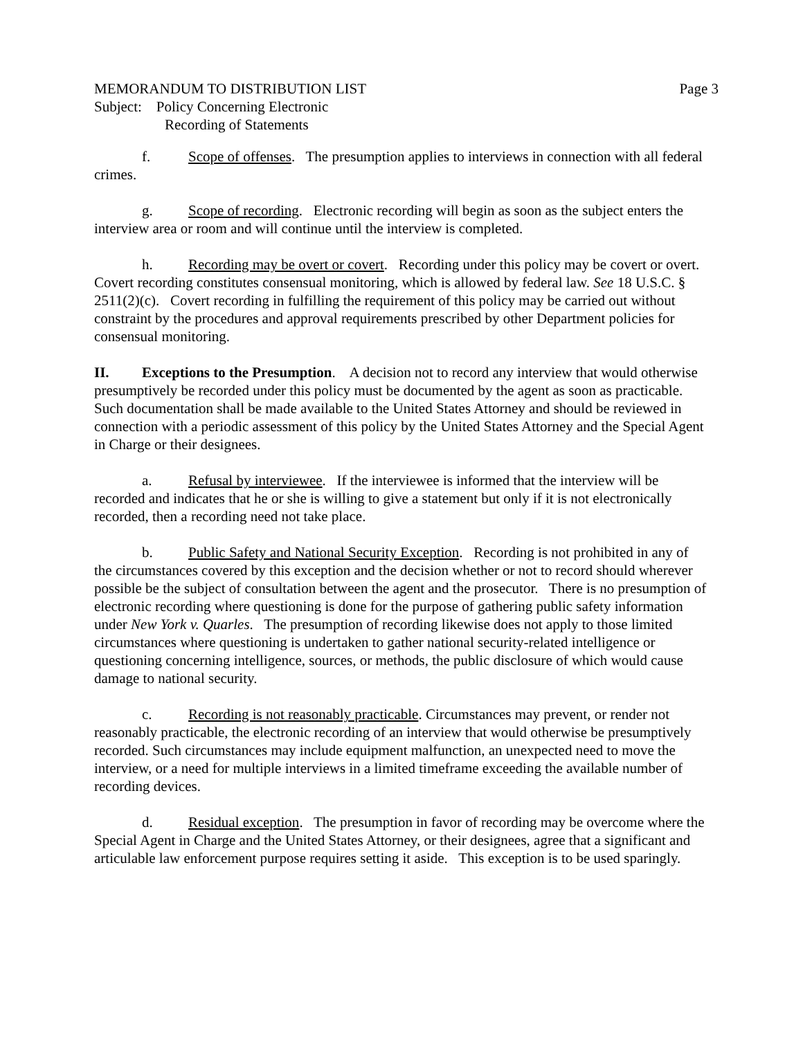MEMORANDUM TO DISTRIBUTION LIST Page 3
Subject: Policy Concerning Electronic
Recording of Statements
f. Scope of offenses. The presumption applies to interviews in connection with all federal crimes.
g. Scope of recording. Electronic recording will begin as soon as the subject enters the interview area or room and will continue until the interview is completed.
h. Recording may be overt or covert. Recording under this policy may be covert or overt. Covert recording constitutes consensual monitoring, which is allowed by federal law. See 18 U.S.C. § 2511(2)(c). Covert recording in fulfilling the requirement of this policy may be carried out without constraint by the procedures and approval requirements prescribed by other Department policies for consensual monitoring.
II. Exceptions to the Presumption. A decision not to record any interview that would otherwise presumptively be recorded under this policy must be documented by the agent as soon as practicable. Such documentation shall be made available to the United States Attorney and should be reviewed in connection with a periodic assessment of this policy by the United States Attorney and the Special Agent in Charge or their designees.
a. Refusal by interviewee. If the interviewee is informed that the interview will be recorded and indicates that he or she is willing to give a statement but only if it is not electronically recorded, then a recording need not take place.
b. Public Safety and National Security Exception. Recording is not prohibited in any of the circumstances covered by this exception and the decision whether or not to record should wherever possible be the subject of consultation between the agent and the prosecutor. There is no presumption of electronic recording where questioning is done for the purpose of gathering public safety information under New York v. Quarles. The presumption of recording likewise does not apply to those limited circumstances where questioning is undertaken to gather national security-related intelligence or questioning concerning intelligence, sources, or methods, the public disclosure of which would cause damage to national security.
c. Recording is not reasonably practicable. Circumstances may prevent, or render not reasonably practicable, the electronic recording of an interview that would otherwise be presumptively recorded. Such circumstances may include equipment malfunction, an unexpected need to move the interview, or a need for multiple interviews in a limited timeframe exceeding the available number of recording devices.
d. Residual exception. The presumption in favor of recording may be overcome where the Special Agent in Charge and the United States Attorney, or their designees, agree that a significant and articulable law enforcement purpose requires setting it aside. This exception is to be used sparingly.